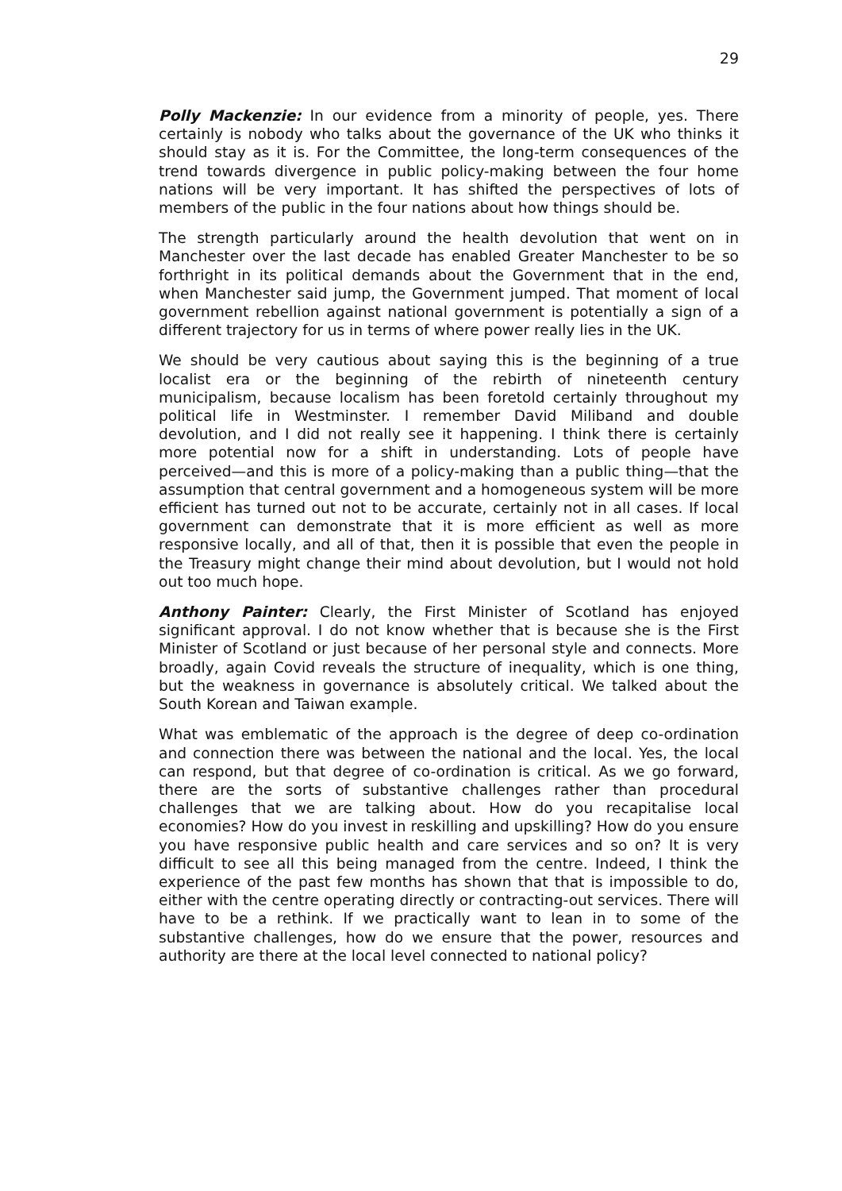29
Polly Mackenzie: In our evidence from a minority of people, yes. There certainly is nobody who talks about the governance of the UK who thinks it should stay as it is. For the Committee, the long-term consequences of the trend towards divergence in public policy-making between the four home nations will be very important. It has shifted the perspectives of lots of members of the public in the four nations about how things should be.
The strength particularly around the health devolution that went on in Manchester over the last decade has enabled Greater Manchester to be so forthright in its political demands about the Government that in the end, when Manchester said jump, the Government jumped. That moment of local government rebellion against national government is potentially a sign of a different trajectory for us in terms of where power really lies in the UK.
We should be very cautious about saying this is the beginning of a true localist era or the beginning of the rebirth of nineteenth century municipalism, because localism has been foretold certainly throughout my political life in Westminster. I remember David Miliband and double devolution, and I did not really see it happening. I think there is certainly more potential now for a shift in understanding. Lots of people have perceived—and this is more of a policy-making than a public thing—that the assumption that central government and a homogeneous system will be more efficient has turned out not to be accurate, certainly not in all cases. If local government can demonstrate that it is more efficient as well as more responsive locally, and all of that, then it is possible that even the people in the Treasury might change their mind about devolution, but I would not hold out too much hope.
Anthony Painter: Clearly, the First Minister of Scotland has enjoyed significant approval. I do not know whether that is because she is the First Minister of Scotland or just because of her personal style and connects. More broadly, again Covid reveals the structure of inequality, which is one thing, but the weakness in governance is absolutely critical. We talked about the South Korean and Taiwan example.
What was emblematic of the approach is the degree of deep co-ordination and connection there was between the national and the local. Yes, the local can respond, but that degree of co-ordination is critical. As we go forward, there are the sorts of substantive challenges rather than procedural challenges that we are talking about. How do you recapitalise local economies? How do you invest in reskilling and upskilling? How do you ensure you have responsive public health and care services and so on? It is very difficult to see all this being managed from the centre. Indeed, I think the experience of the past few months has shown that that is impossible to do, either with the centre operating directly or contracting-out services. There will have to be a rethink. If we practically want to lean in to some of the substantive challenges, how do we ensure that the power, resources and authority are there at the local level connected to national policy?